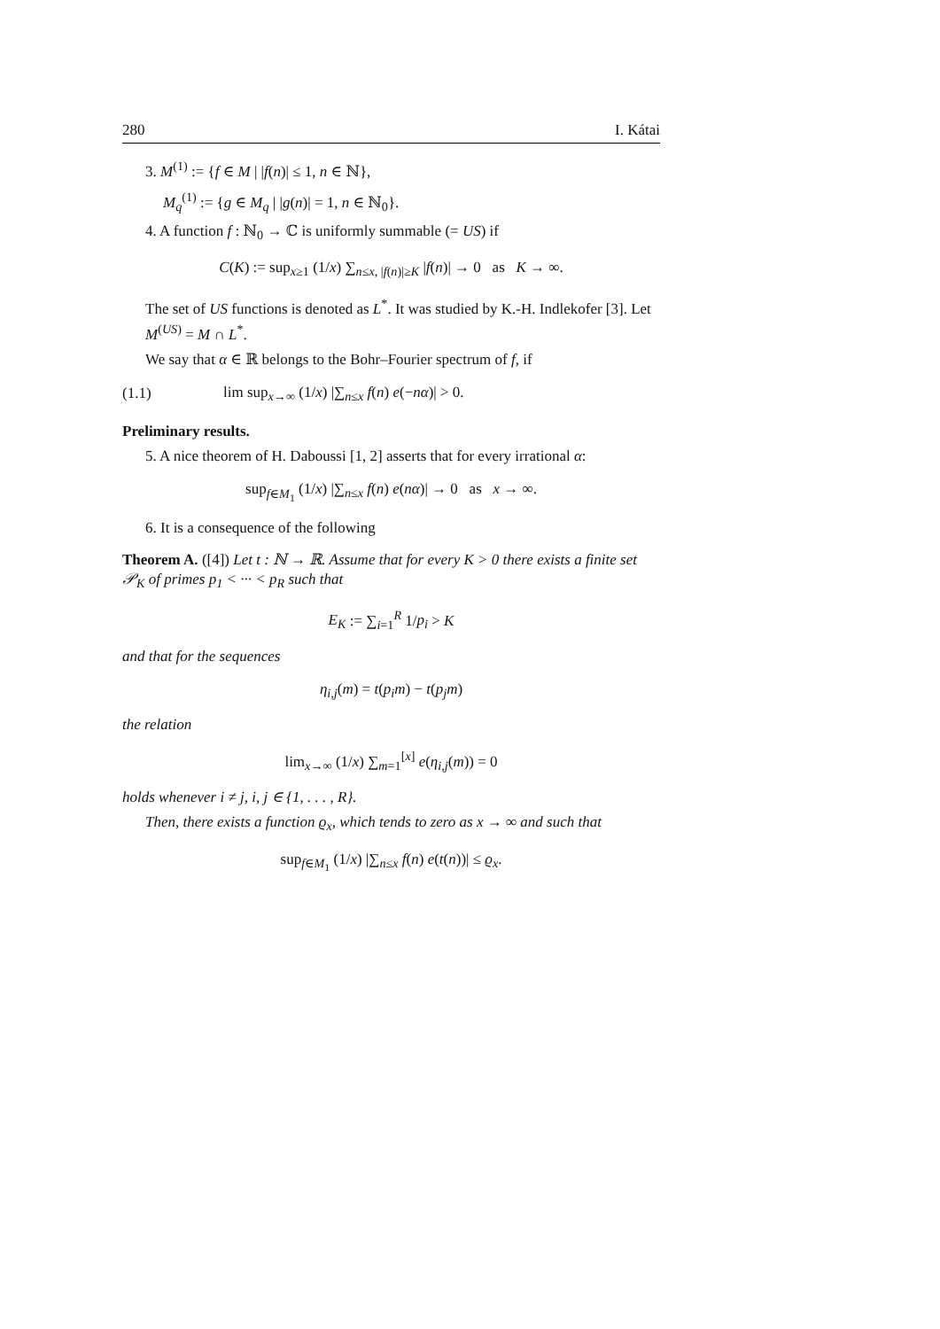280 I. Kátai
3. M<sup>(1)</sup> := {f ∈ M | |f(n)| ≤ 1, n ∈ ℕ},
M<sub>q</sub><sup>(1)</sup> := {g ∈ M<sub>q</sub> | |g(n)| = 1, n ∈ ℕ<sub>0</sub>}.
4. A function f : ℕ<sub>0</sub> → ℂ is uniformly summable (= US) if
C(K) := sup<sub>x≥1</sub> (1/x) ∑<sub>n≤x, |f(n)|≥K</sub> |f(n)| → 0 as K → ∞.
The set of US functions is denoted as L<sup>*</sup>. It was studied by K.-H. Indlekofer [3]. Let M<sup>(US)</sup> = M ∩ L<sup>*</sup>.
We say that α ∈ ℝ belongs to the Bohr–Fourier spectrum of f, if
(1.1) lim sup<sub>x→∞</sub> (1/x) |∑<sub>n≤x</sub> f(n) e(−nα)| > 0.
Preliminary results.
5. A nice theorem of H. Daboussi [1, 2] asserts that for every irrational α:
sup<sub>f∈M<sub>1</sub></sub> (1/x) |∑<sub>n≤x</sub> f(n) e(nα)| → 0 as x → ∞.
6. It is a consequence of the following
Theorem A. ([4]) Let t : ℕ → ℝ. Assume that for every K > 0 there exists a finite set 𝒫<sub>K</sub> of primes p<sub>1</sub> < ··· < p<sub>R</sub> such that
E<sub>K</sub> := ∑<sub>i=1</sub><sup>R</sup> 1/p<sub>i</sub> > K
and that for the sequences
η<sub>i,j</sub>(m) = t(p<sub>i</sub>m) − t(p<sub>j</sub>m)
the relation
lim<sub>x→∞</sub> (1/x) ∑<sub>m=1</sub><sup>[x]</sup> e(η<sub>i,j</sub>(m)) = 0
holds whenever i ≠ j, i, j ∈ {1, . . . , R}.
Then, there exists a function ϱ<sub>x</sub>, which tends to zero as x → ∞ and such that
sup<sub>f∈M<sub>1</sub></sub> (1/x) |∑<sub>n≤x</sub> f(n) e(t(n))| ≤ ϱ<sub>x</sub>.